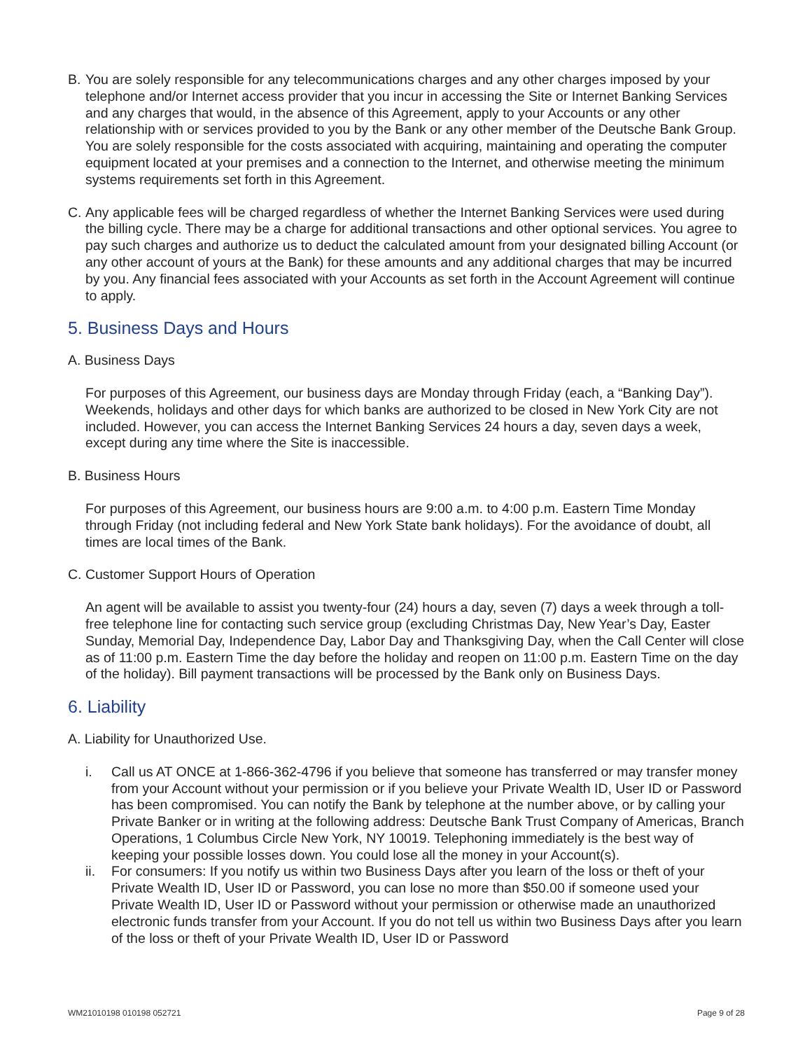B. You are solely responsible for any telecommunications charges and any other charges imposed by your telephone and/or Internet access provider that you incur in accessing the Site or Internet Banking Services and any charges that would, in the absence of this Agreement, apply to your Accounts or any other relationship with or services provided to you by the Bank or any other member of the Deutsche Bank Group. You are solely responsible for the costs associated with acquiring, maintaining and operating the computer equipment located at your premises and a connection to the Internet, and otherwise meeting the minimum systems requirements set forth in this Agreement.
C. Any applicable fees will be charged regardless of whether the Internet Banking Services were used during the billing cycle. There may be a charge for additional transactions and other optional services. You agree to pay such charges and authorize us to deduct the calculated amount from your designated billing Account (or any other account of yours at the Bank) for these amounts and any additional charges that may be incurred by you. Any financial fees associated with your Accounts as set forth in the Account Agreement will continue to apply.
5. Business Days and Hours
A. Business Days
For purposes of this Agreement, our business days are Monday through Friday (each, a “Banking Day”). Weekends, holidays and other days for which banks are authorized to be closed in New York City are not included. However, you can access the Internet Banking Services 24 hours a day, seven days a week, except during any time where the Site is inaccessible.
B. Business Hours
For purposes of this Agreement, our business hours are 9:00 a.m. to 4:00 p.m. Eastern Time Monday through Friday (not including federal and New York State bank holidays). For the avoidance of doubt, all times are local times of the Bank.
C. Customer Support Hours of Operation
An agent will be available to assist you twenty-four (24) hours a day, seven (7) days a week through a toll-free telephone line for contacting such service group (excluding Christmas Day, New Year’s Day, Easter Sunday, Memorial Day, Independence Day, Labor Day and Thanksgiving Day, when the Call Center will close as of 11:00 p.m. Eastern Time the day before the holiday and reopen on 11:00 p.m. Eastern Time on the day of the holiday). Bill payment transactions will be processed by the Bank only on Business Days.
6. Liability
A. Liability for Unauthorized Use.
i. Call us AT ONCE at 1-866-362-4796 if you believe that someone has transferred or may transfer money from your Account without your permission or if you believe your Private Wealth ID, User ID or Password has been compromised. You can notify the Bank by telephone at the number above, or by calling your Private Banker or in writing at the following address: Deutsche Bank Trust Company of Americas, Branch Operations, 1 Columbus Circle New York, NY 10019. Telephoning immediately is the best way of keeping your possible losses down. You could lose all the money in your Account(s).
ii. For consumers: If you notify us within two Business Days after you learn of the loss or theft of your Private Wealth ID, User ID or Password, you can lose no more than $50.00 if someone used your Private Wealth ID, User ID or Password without your permission or otherwise made an unauthorized electronic funds transfer from your Account. If you do not tell us within two Business Days after you learn of the loss or theft of your Private Wealth ID, User ID or Password
WM21010198 010198 052721 Page 9 of 28